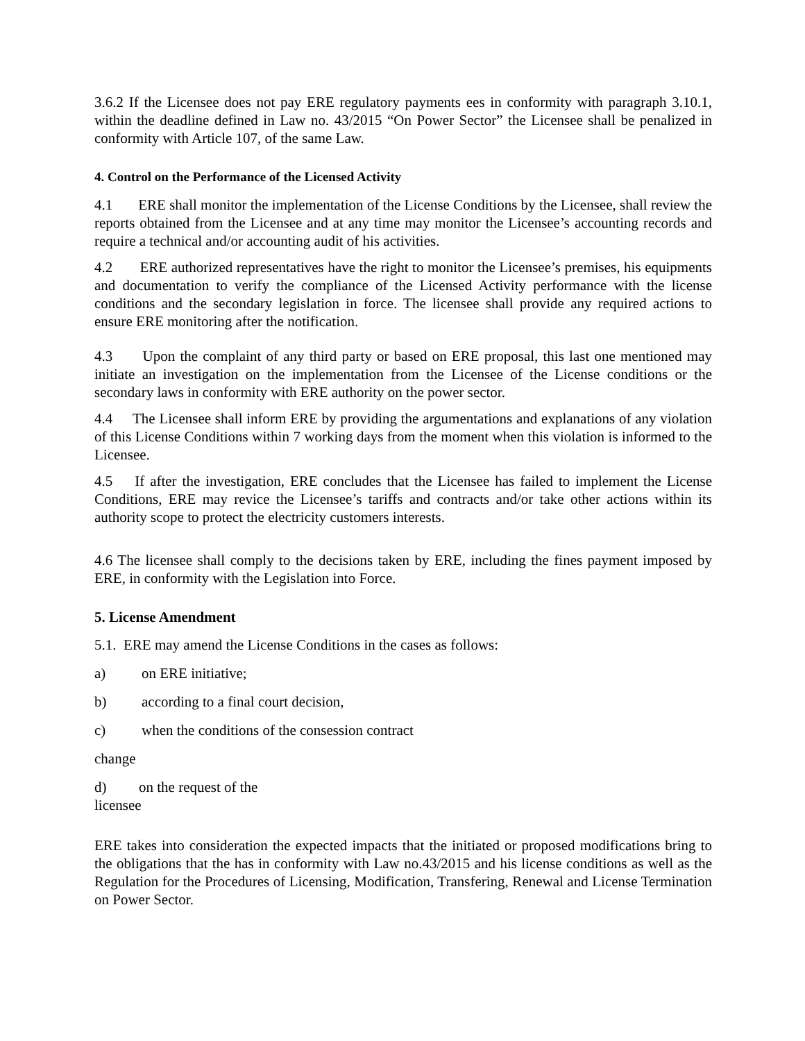3.6.2 If the Licensee does not pay ERE regulatory payments ees in conformity with paragraph 3.10.1, within the deadline defined in Law no. 43/2015 “On Power Sector” the Licensee shall be penalized in conformity with Article 107, of the same Law.
4. Control on the Performance of the Licensed Activity
4.1 ERE shall monitor the implementation of the License Conditions by the Licensee, shall review the reports obtained from the Licensee and at any time may monitor the Licensee’s accounting records and require a technical and/or accounting audit of his activities.
4.2 ERE authorized representatives have the right to monitor the Licensee’s premises, his equipments and documentation to verify the compliance of the Licensed Activity performance with the license conditions and the secondary legislation in force. The licensee shall provide any required actions to ensure ERE monitoring after the notification.
4.3 Upon the complaint of any third party or based on ERE proposal, this last one mentioned may initiate an investigation on the implementation from the Licensee of the License conditions or the secondary laws in conformity with ERE authority on the power sector.
4.4 The Licensee shall inform ERE by providing the argumentations and explanations of any violation of this License Conditions within 7 working days from the moment when this violation is informed to the Licensee.
4.5 If after the investigation, ERE concludes that the Licensee has failed to implement the License Conditions, ERE may revice the Licensee’s tariffs and contracts and/or take other actions within its authority scope to protect the electricity customers interests.
4.6 The licensee shall comply to the decisions taken by ERE, including the fines payment imposed by ERE, in conformity with the Legislation into Force.
5. License Amendment
5.1. ERE may amend the License Conditions in the cases as follows:
a) on ERE initiative;
b) according to a final court decision,
c) when the conditions of the consession contract
change
d) on the request of the
licensee
ERE takes into consideration the expected impacts that the initiated or proposed modifications bring to the obligations that the has in conformity with Law no.43/2015 and his license conditions as well as the Regulation for the Procedures of Licensing, Modification, Transfering, Renewal and License Termination on Power Sector.